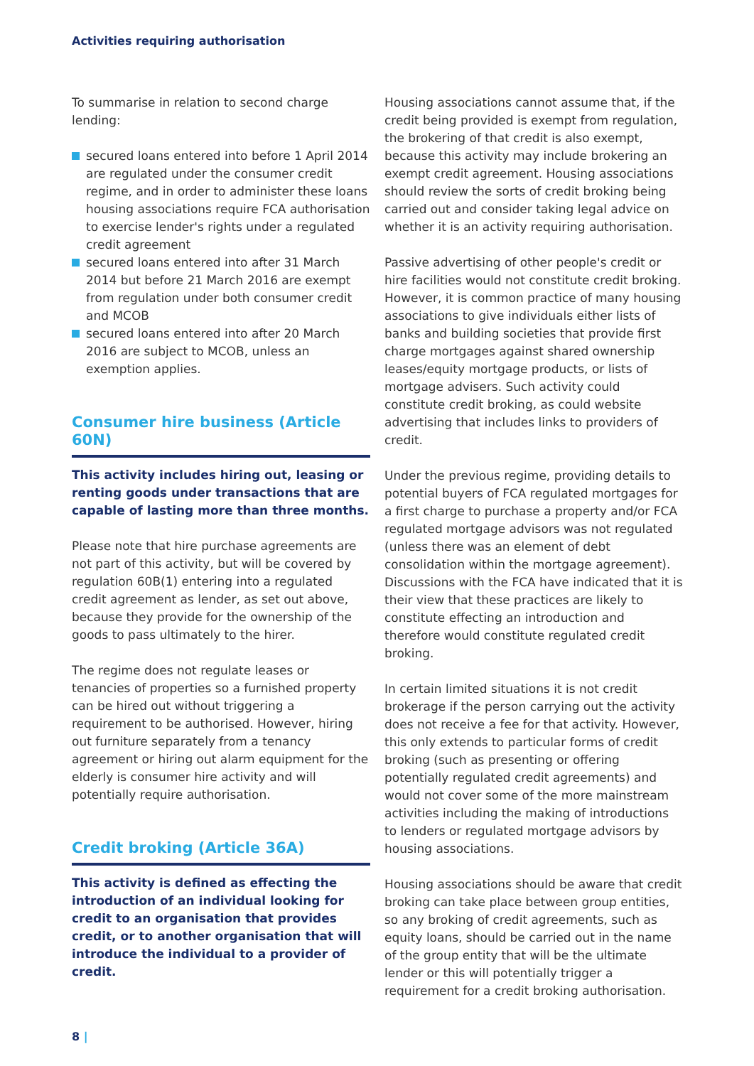Activities requiring authorisation
To summarise in relation to second charge lending:
secured loans entered into before 1 April 2014 are regulated under the consumer credit regime, and in order to administer these loans housing associations require FCA authorisation to exercise lender's rights under a regulated credit agreement
secured loans entered into after 31 March 2014 but before 21 March 2016 are exempt from regulation under both consumer credit and MCOB
secured loans entered into after 20 March 2016 are subject to MCOB, unless an exemption applies.
Consumer hire business (Article 60N)
This activity includes hiring out, leasing or renting goods under transactions that are capable of lasting more than three months.
Please note that hire purchase agreements are not part of this activity, but will be covered by regulation 60B(1) entering into a regulated credit agreement as lender, as set out above, because they provide for the ownership of the goods to pass ultimately to the hirer.
The regime does not regulate leases or tenancies of properties so a furnished property can be hired out without triggering a requirement to be authorised. However, hiring out furniture separately from a tenancy agreement or hiring out alarm equipment for the elderly is consumer hire activity and will potentially require authorisation.
Credit broking (Article 36A)
This activity is defined as effecting the introduction of an individual looking for credit to an organisation that provides credit, or to another organisation that will introduce the individual to a provider of credit.
Housing associations cannot assume that, if the credit being provided is exempt from regulation, the brokering of that credit is also exempt, because this activity may include brokering an exempt credit agreement. Housing associations should review the sorts of credit broking being carried out and consider taking legal advice on whether it is an activity requiring authorisation.
Passive advertising of other people's credit or hire facilities would not constitute credit broking. However, it is common practice of many housing associations to give individuals either lists of banks and building societies that provide first charge mortgages against shared ownership leases/equity mortgage products, or lists of mortgage advisers. Such activity could constitute credit broking, as could website advertising that includes links to providers of credit.
Under the previous regime, providing details to potential buyers of FCA regulated mortgages for a first charge to purchase a property and/or FCA regulated mortgage advisors was not regulated (unless there was an element of debt consolidation within the mortgage agreement). Discussions with the FCA have indicated that it is their view that these practices are likely to constitute effecting an introduction and therefore would constitute regulated credit broking.
In certain limited situations it is not credit brokerage if the person carrying out the activity does not receive a fee for that activity. However, this only extends to particular forms of credit broking (such as presenting or offering potentially regulated credit agreements) and would not cover some of the more mainstream activities including the making of introductions to lenders or regulated mortgage advisors by housing associations.
Housing associations should be aware that credit broking can take place between group entities, so any broking of credit agreements, such as equity loans, should be carried out in the name of the group entity that will be the ultimate lender or this will potentially trigger a requirement for a credit broking authorisation.
8 |